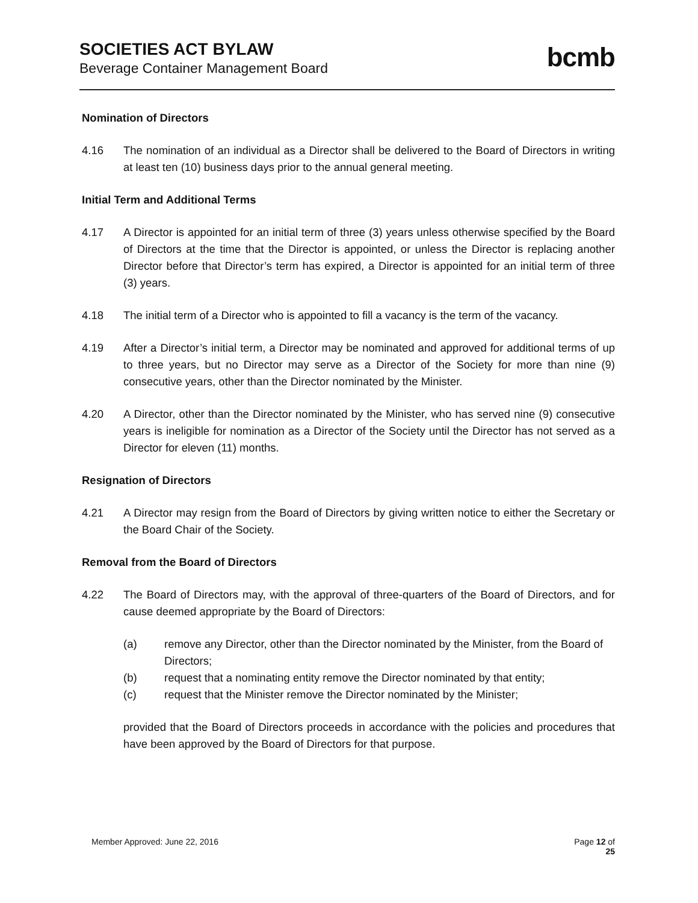SOCIETIES ACT BYLAW
Beverage Container Management Board
bcmb
Nomination of Directors
4.16 The nomination of an individual as a Director shall be delivered to the Board of Directors in writing at least ten (10) business days prior to the annual general meeting.
Initial Term and Additional Terms
4.17 A Director is appointed for an initial term of three (3) years unless otherwise specified by the Board of Directors at the time that the Director is appointed, or unless the Director is replacing another Director before that Director’s term has expired, a Director is appointed for an initial term of three (3) years.
4.18 The initial term of a Director who is appointed to fill a vacancy is the term of the vacancy.
4.19 After a Director’s initial term, a Director may be nominated and approved for additional terms of up to three years, but no Director may serve as a Director of the Society for more than nine (9) consecutive years, other than the Director nominated by the Minister.
4.20 A Director, other than the Director nominated by the Minister, who has served nine (9) consecutive years is ineligible for nomination as a Director of the Society until the Director has not served as a Director for eleven (11) months.
Resignation of Directors
4.21 A Director may resign from the Board of Directors by giving written notice to either the Secretary or the Board Chair of the Society.
Removal from the Board of Directors
4.22 The Board of Directors may, with the approval of three-quarters of the Board of Directors, and for cause deemed appropriate by the Board of Directors:
(a) remove any Director, other than the Director nominated by the Minister, from the Board of Directors;
(b) request that a nominating entity remove the Director nominated by that entity;
(c) request that the Minister remove the Director nominated by the Minister;
provided that the Board of Directors proceeds in accordance with the policies and procedures that have been approved by the Board of Directors for that purpose.
Member Approved: June 22, 2016 Page 12 of
25